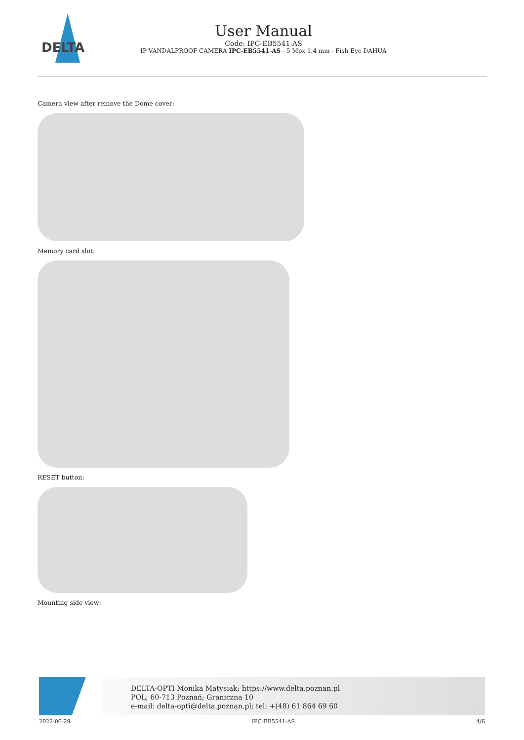DELTA
User Manual
Code: IPC-EB5541-AS
IP VANDALPROOF CAMERA IPC-EB5541-AS - 5 Mpx 1.4 mm - Fish Eye DAHUA
Camera view after remove the Dome cover:
Memory card slot:
RESET button:
Mounting side view:
DELTA-OPTI Monika Matysiak; https://www.delta.poznan.pl
POL; 60-713 Poznań; Graniczna 10
e-mail: delta-opti@delta.poznan.pl; tel: +(48) 61 864 69 60
2022-06-29 IPC-EB5541-AS 4/6